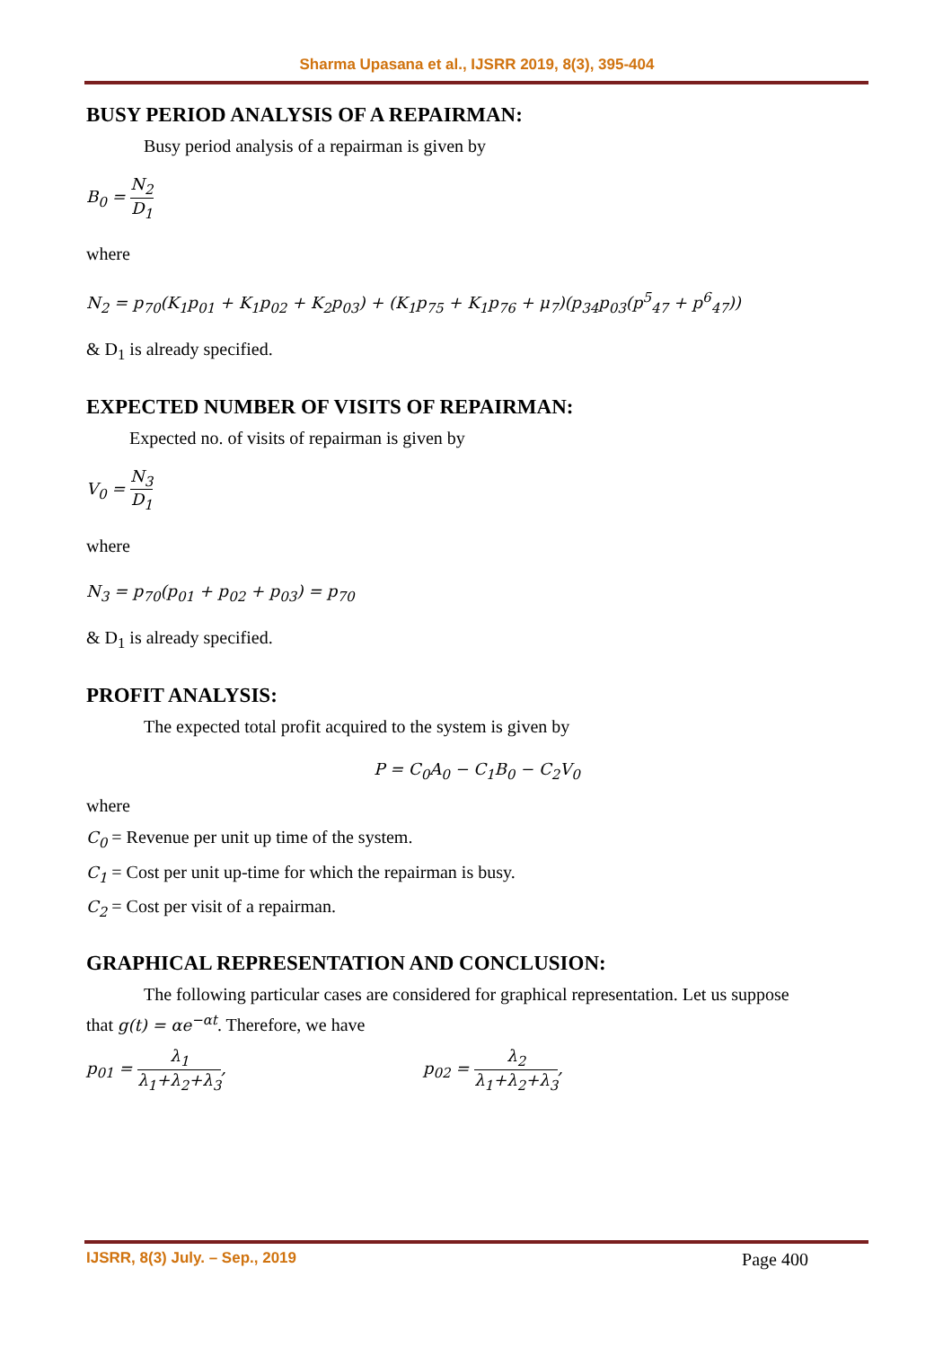Sharma Upasana et al., IJSRR 2019, 8(3), 395-404
BUSY PERIOD ANALYSIS OF A REPAIRMAN:
Busy period analysis of a repairman is given by
B<sub>0</sub> = N<sub>2</sub> D<sub>1</sub>
where
N<sub>2</sub> = p<sub>70</sub>(K<sub>1</sub>p<sub>01</sub> + K<sub>1</sub>p<sub>02</sub> + K<sub>2</sub>p<sub>03</sub>) + (K<sub>1</sub>p<sub>75</sub> + K<sub>1</sub>p<sub>76</sub> + μ<sub>7</sub>)(p<sub>34</sub>p<sub>03</sub>(p<sup>5</sup><sub>47</sub> + p<sup>6</sup><sub>47</sub>))
& D<sub>1</sub> is already specified.
EXPECTED NUMBER OF VISITS OF REPAIRMAN:
Expected no. of visits of repairman is given by
V<sub>0</sub> = N<sub>3</sub> D<sub>1</sub>
where
N<sub>3</sub> = p<sub>70</sub>(p<sub>01</sub> + p<sub>02</sub> + p<sub>03</sub>) = p<sub>70</sub>
& D<sub>1</sub> is already specified.
PROFIT ANALYSIS:
The expected total profit acquired to the system is given by
P = C<sub>0</sub>A<sub>0</sub> − C<sub>1</sub>B<sub>0</sub> − C<sub>2</sub>V<sub>0</sub>
where
C<sub>0</sub> = Revenue per unit up time of the system.
C<sub>1</sub> = Cost per unit up-time for which the repairman is busy.
C<sub>2</sub> = Cost per visit of a repairman.
GRAPHICAL REPRESENTATION AND CONCLUSION:
The following particular cases are considered for graphical representation. Let us suppose
that g(t) = αe<sup>−αt</sup>. Therefore, we have
p<sub>01</sub> = λ<sub>1</sub> λ<sub>1</sub>+λ<sub>2</sub>+λ<sub>3</sub>, p<sub>02</sub> = λ<sub>2</sub> λ<sub>1</sub>+λ<sub>2</sub>+λ<sub>3</sub>,
IJSRR, 8(3) July. – Sep., 2019 Page 400